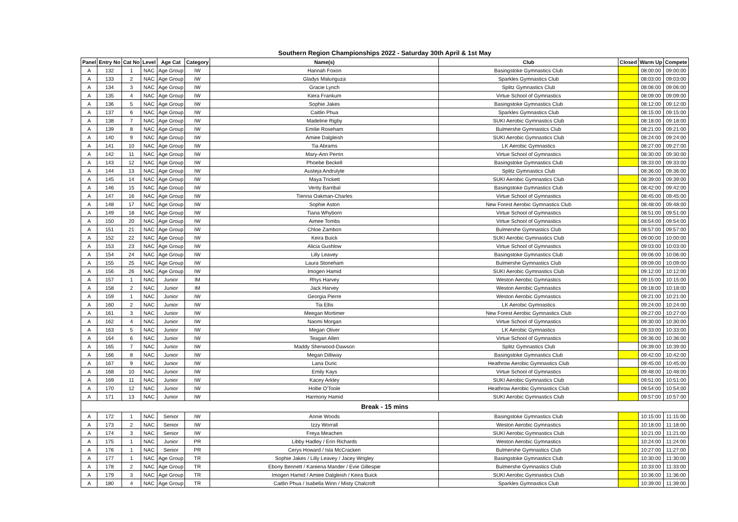Southern Region Championships 2022 - Saturday 30th April & 1st May
| Panel | Entry No | Cat No | Level | Age Cat | Category | Name(s) | Club | Closed | Warm Up | Compete |
| --- | --- | --- | --- | --- | --- | --- | --- | --- | --- | --- |
| A | 132 | 1 | NAC | Age Group | IW | Hannah Foxon | Basingstoke Gymnastics Club | | 08:00:00 | 09:00:00 |
| A | 133 | 2 | NAC | Age Group | IW | Gladys Malunguza | Sparkles Gymnastics Club | | 08:03:00 | 09:03:00 |
| A | 134 | 3 | NAC | Age Group | IW | Gracie Lynch | Splitz Gymnastics Club | | 08:06:00 | 09:06:00 |
| A | 135 | 4 | NAC | Age Group | IW | Kiera Frankum | Virtue School of Gymnastics | | 08:09:00 | 09:09:00 |
| A | 136 | 5 | NAC | Age Group | IW | Sophie Jakes | Basingstoke Gymnastics Club | | 08:12:00 | 09:12:00 |
| A | 137 | 6 | NAC | Age Group | IW | Caitlin Phua | Sparkles Gymnastics Club | | 08:15:00 | 09:15:00 |
| A | 138 | 7 | NAC | Age Group | IW | Madeline Rigby | SUKI Aerobic Gymnastics Club | | 08:18:00 | 09:18:00 |
| A | 139 | 8 | NAC | Age Group | IW | Emilie Roseham | Bulmershe Gymnastics Club | | 08:21:00 | 09:21:00 |
| A | 140 | 9 | NAC | Age Group | IW | Amiee Dalgleish | SUKI Aerobic Gymnastics Club | | 08:24:00 | 09:24:00 |
| A | 141 | 10 | NAC | Age Group | IW | Tia Abrams | LK Aerobic Gymnastics | | 08:27:00 | 09:27:00 |
| A | 142 | 11 | NAC | Age Group | IW | Mary-Ann Perrin | Virtue School of Gymnastics | | 08:30:00 | 09:30:00 |
| A | 143 | 12 | NAC | Age Group | IW | Phoebe Beckell | Basingstoke Gymnastics Club | | 08:33:00 | 09:33:00 |
| A | 144 | 13 | NAC | Age Group | IW | Austeja Andrulyte | Splitz Gymnastics Club | | 08:36:00 | 09:36:00 |
| A | 145 | 14 | NAC | Age Group | IW | Maya Trickett | SUKI Aerobic Gymnastics Club | | 08:39:00 | 09:39:00 |
| A | 146 | 15 | NAC | Age Group | IW | Verity Barribal | Basingstoke Gymnastics Club | | 08:42:00 | 09:42:00 |
| A | 147 | 16 | NAC | Age Group | IW | Tienna Oakman-Charles | Virtue School of Gymnastics | | 08:45:00 | 09:45:00 |
| A | 148 | 17 | NAC | Age Group | IW | Sophie Aston | New Forest Aerobic Gymnastics Club | | 08:48:00 | 09:48:00 |
| A | 149 | 18 | NAC | Age Group | IW | Tiana Whyborn | Virtue School of Gymnastics | | 08:51:00 | 09:51:00 |
| A | 150 | 20 | NAC | Age Group | IW | Aimee Tombs | Virtue School of Gymnastics | | 08:54:00 | 09:54:00 |
| A | 151 | 21 | NAC | Age Group | IW | Chloe Zambon | Bulmershe Gymnastics Club | | 08:57:00 | 09:57:00 |
| A | 152 | 22 | NAC | Age Group | IW | Keira Buick | SUKI Aerobic Gymnastics Club | | 09:00:00 | 10:00:00 |
| A | 153 | 23 | NAC | Age Group | IW | Alicia Gushlow | Virtue School of Gymnastics | | 09:03:00 | 10:03:00 |
| A | 154 | 24 | NAC | Age Group | IW | Lilly Leavey | Basingstoke Gymnastics Club | | 09:06:00 | 10:06:00 |
| A | 155 | 25 | NAC | Age Group | IW | Laura Stoneham | Bulmershe Gymnastics Club | | 09:09:00 | 10:09:00 |
| A | 156 | 26 | NAC | Age Group | IW | Imogen Hamid | SUKI Aerobic Gymnastics Club | | 09:12:00 | 10:12:00 |
| A | 157 | 1 | NAC | Junior | IM | Rhys Harvey | Weston Aerobic Gymnastics | | 09:15:00 | 10:15:00 |
| A | 158 | 2 | NAC | Junior | IM | Jack Harvey | Weston Aerobic Gymnastics | | 09:18:00 | 10:18:00 |
| A | 159 | 1 | NAC | Junior | IW | Georgia Pierre | Weston Aerobic Gymnastics | | 09:21:00 | 10:21:00 |
| A | 160 | 2 | NAC | Junior | IW | Tia Ellis | LK Aerobic Gymnastics | | 09:24:00 | 10:24:00 |
| A | 161 | 3 | NAC | Junior | IW | Meegan Mortimer | New Forest Aerobic Gymnastics Club | | 09:27:00 | 10:27:00 |
| A | 162 | 4 | NAC | Junior | IW | Naomi Morgan | Virtue School of Gymnastics | | 09:30:00 | 10:30:00 |
| A | 163 | 5 | NAC | Junior | IW | Megan Oliver | LK Aerobic Gymnastics | | 09:33:00 | 10:33:00 |
| A | 164 | 6 | NAC | Junior | IW | Teagan Allen | Virtue School of Gymnastics | | 09:36:00 | 10:36:00 |
| A | 165 | 7 | NAC | Junior | IW | Maddy Sherwood-Dawson | Splitz Gymnastics Club | | 09:39:00 | 10:39:00 |
| A | 166 | 8 | NAC | Junior | IW | Megan Dilliway | Basingstoke Gymnastics Club | | 09:42:00 | 10:42:00 |
| A | 167 | 9 | NAC | Junior | IW | Lana Duric | Heathrow Aerobic Gymnastics Club | | 09:45:00 | 10:45:00 |
| A | 168 | 10 | NAC | Junior | IW | Emily Kays | Virtue School of Gymnastics | | 09:48:00 | 10:48:00 |
| A | 169 | 11 | NAC | Junior | IW | Kacey Arkley | SUKI Aerobic Gymnastics Club | | 09:51:00 | 10:51:00 |
| A | 170 | 12 | NAC | Junior | IW | Hollie O'Toole | Heathrow Aerobic Gymnastics Club | | 09:54:00 | 10:54:00 |
| A | 171 | 13 | NAC | Junior | IW | Harmony Hamid | SUKI Aerobic Gymnastics Club | | 09:57:00 | 10:57:00 |
| Break - 15 mins | | | | | | | | | | |
| A | 172 | 1 | NAC | Senior | IW | Annie Woods | Basingstoke Gymnastics Club | | 10:15:00 | 11:15:00 |
| A | 173 | 2 | NAC | Senior | IW | Izzy Worrall | Weston Aerobic Gymnastics | | 10:18:00 | 11:18:00 |
| A | 174 | 3 | NAC | Senior | IW | Freya Meachen | SUKI Aerobic Gymnastics Club | | 10:21:00 | 11:21:00 |
| A | 175 | 1 | NAC | Junior | PR | Libby Hadley / Erin Richards | Weston Aerobic Gymnastics | | 10:24:00 | 11:24:00 |
| A | 176 | 1 | NAC | Senior | PR | Cerys Howard / Isla McCracken | Bulmershe Gymnastics Club | | 10:27:00 | 11:27:00 |
| A | 177 | 1 | NAC | Age Group | TR | Sophie Jakes / Lilly Leavey / Jacey Wrigley | Basingstoke Gymnastics Club | | 10:30:00 | 11:30:00 |
| A | 178 | 2 | NAC | Age Group | TR | Ebony Bennett / Kareena Mander / Evie Gillespie | Bulmershe Gymnastics Club | | 10:33:00 | 11:33:00 |
| A | 179 | 3 | NAC | Age Group | TR | Imogen Hamid / Amiee Dalgleish / Keira Buick | SUKI Aerobic Gymnastics Club | | 10:36:00 | 11:36:00 |
| A | 180 | 4 | NAC | Age Group | TR | Caitlin Phua / Isabella Winn / Misty Chalcroft | Sparkles Gymnastics Club | | 10:39:00 | 11:39:00 |